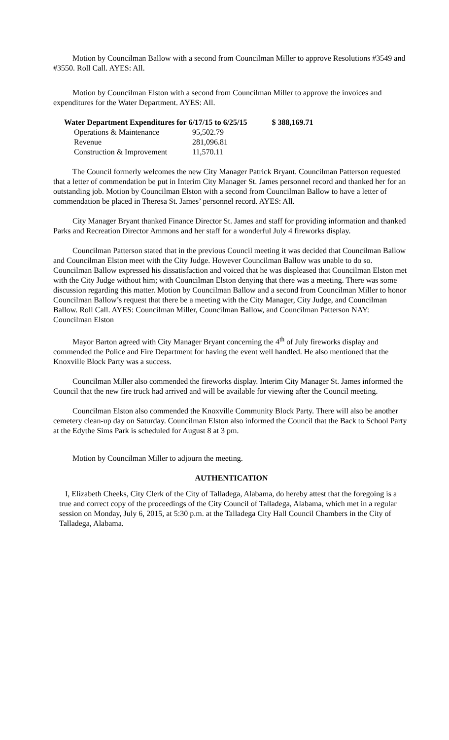Motion by Councilman Ballow with a second from Councilman Miller to approve Resolutions #3549 and #3550. Roll Call. AYES: All.
Motion by Councilman Elston with a second from Councilman Miller to approve the invoices and expenditures for the Water Department. AYES: All.
| Water Department Expenditures for 6/17/15 to 6/25/15 | | $ 388,169.71 |
| Operations & Maintenance | 95,502.79 | |
| Revenue | 281,096.81 | |
| Construction & Improvement | 11,570.11 | |
The Council formerly welcomes the new City Manager Patrick Bryant. Councilman Patterson requested that a letter of commendation be put in Interim City Manager St. James personnel record and thanked her for an outstanding job. Motion by Councilman Elston with a second from Councilman Ballow to have a letter of commendation be placed in Theresa St. James’ personnel record. AYES: All.
City Manager Bryant thanked Finance Director St. James and staff for providing information and thanked Parks and Recreation Director Ammons and her staff for a wonderful July 4 fireworks display.
Councilman Patterson stated that in the previous Council meeting it was decided that Councilman Ballow and Councilman Elston meet with the City Judge. However Councilman Ballow was unable to do so. Councilman Ballow expressed his dissatisfaction and voiced that he was displeased that Councilman Elston met with the City Judge without him; with Councilman Elston denying that there was a meeting. There was some discussion regarding this matter. Motion by Councilman Ballow and a second from Councilman Miller to honor Councilman Ballow’s request that there be a meeting with the City Manager, City Judge, and Councilman Ballow. Roll Call. AYES: Councilman Miller, Councilman Ballow, and Councilman Patterson NAY: Councilman Elston
Mayor Barton agreed with City Manager Bryant concerning the 4<sup>th</sup> of July fireworks display and commended the Police and Fire Department for having the event well handled. He also mentioned that the Knoxville Block Party was a success.
Councilman Miller also commended the fireworks display. Interim City Manager St. James informed the Council that the new fire truck had arrived and will be available for viewing after the Council meeting.
Councilman Elston also commended the Knoxville Community Block Party. There will also be another cemetery clean-up day on Saturday. Councilman Elston also informed the Council that the Back to School Party at the Edythe Sims Park is scheduled for August 8 at 3 pm.
Motion by Councilman Miller to adjourn the meeting.
AUTHENTICATION
I, Elizabeth Cheeks, City Clerk of the City of Talladega, Alabama, do hereby attest that the foregoing is a true and correct copy of the proceedings of the City Council of Talladega, Alabama, which met in a regular session on Monday, July 6, 2015, at 5:30 p.m. at the Talladega City Hall Council Chambers in the City of Talladega, Alabama.